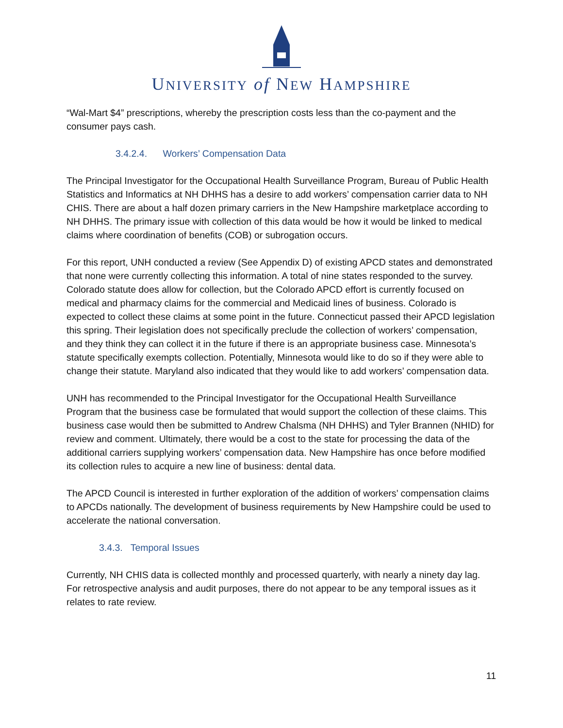UNIVERSITY of NEW HAMPSHIRE
“Wal-Mart $4” prescriptions, whereby the prescription costs less than the co-payment and the consumer pays cash.
3.4.2.4. Workers’ Compensation Data
The Principal Investigator for the Occupational Health Surveillance Program, Bureau of Public Health Statistics and Informatics at NH DHHS has a desire to add workers’ compensation carrier data to NH CHIS. There are about a half dozen primary carriers in the New Hampshire marketplace according to NH DHHS. The primary issue with collection of this data would be how it would be linked to medical claims where coordination of benefits (COB) or subrogation occurs.
For this report, UNH conducted a review (See Appendix D) of existing APCD states and demonstrated that none were currently collecting this information. A total of nine states responded to the survey. Colorado statute does allow for collection, but the Colorado APCD effort is currently focused on medical and pharmacy claims for the commercial and Medicaid lines of business. Colorado is expected to collect these claims at some point in the future. Connecticut passed their APCD legislation this spring. Their legislation does not specifically preclude the collection of workers’ compensation, and they think they can collect it in the future if there is an appropriate business case. Minnesota’s statute specifically exempts collection. Potentially, Minnesota would like to do so if they were able to change their statute. Maryland also indicated that they would like to add workers’ compensation data.
UNH has recommended to the Principal Investigator for the Occupational Health Surveillance Program that the business case be formulated that would support the collection of these claims. This business case would then be submitted to Andrew Chalsma (NH DHHS) and Tyler Brannen (NHID) for review and comment. Ultimately, there would be a cost to the state for processing the data of the additional carriers supplying workers’ compensation data. New Hampshire has once before modified its collection rules to acquire a new line of business: dental data.
The APCD Council is interested in further exploration of the addition of workers’ compensation claims to APCDs nationally. The development of business requirements by New Hampshire could be used to accelerate the national conversation.
3.4.3. Temporal Issues
Currently, NH CHIS data is collected monthly and processed quarterly, with nearly a ninety day lag. For retrospective analysis and audit purposes, there do not appear to be any temporal issues as it relates to rate review.
11